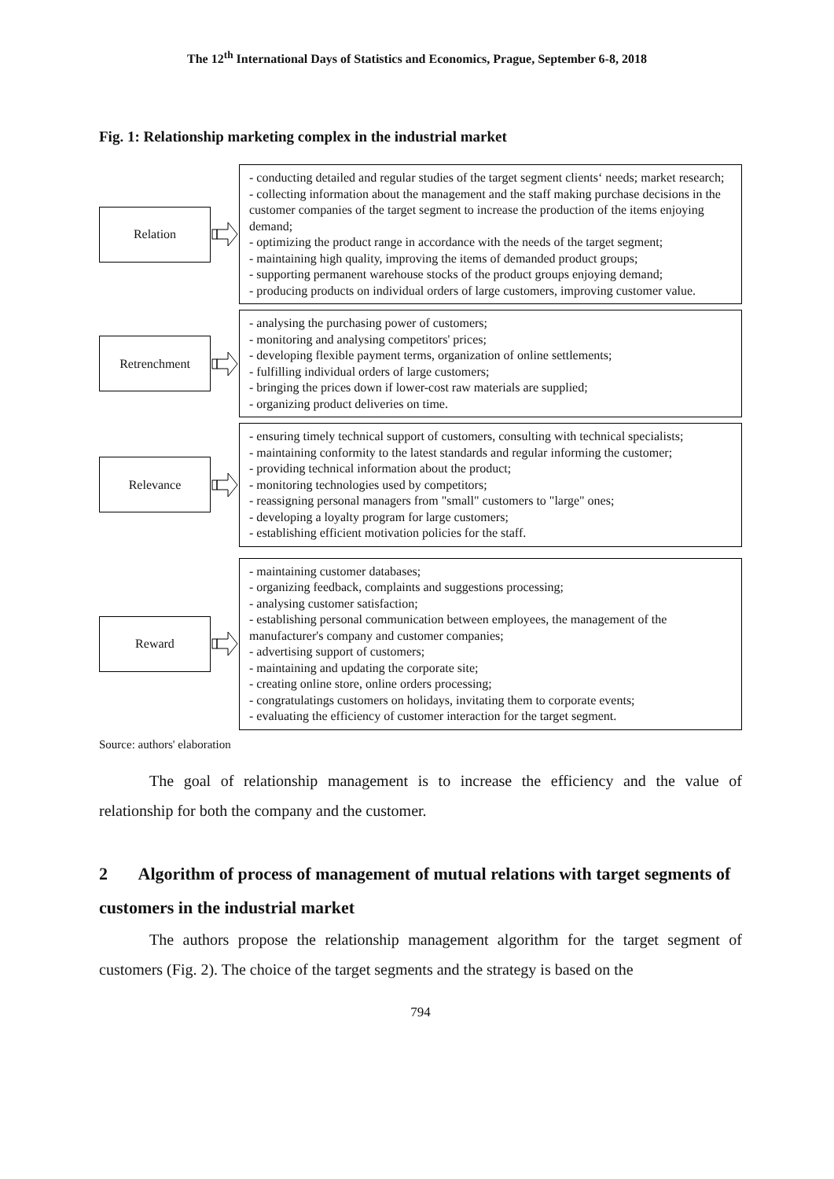The 12<sup>th</sup> International Days of Statistics and Economics, Prague, September 6-8, 2018
Fig. 1: Relationship marketing complex in the industrial market
Relation
- conducting detailed and regular studies of the target segment clients‘ needs; market research;
- collecting information about the management and the staff making purchase decisions in the customer companies of the target segment to increase the production of the items enjoying demand;
- optimizing the product range in accordance with the needs of the target segment;
- maintaining high quality, improving the items of demanded product groups;
- supporting permanent warehouse stocks of the product groups enjoying demand;
- producing products on individual orders of large customers, improving customer value.
Retrenchment
- analysing the purchasing power of customers;
- monitoring and analysing competitors' prices;
- developing flexible payment terms, organization of online settlements;
- fulfilling individual orders of large customers;
- bringing the prices down if lower-cost raw materials are supplied;
- organizing product deliveries on time.
Relevance
- ensuring timely technical support of customers, consulting with technical specialists;
- maintaining conformity to the latest standards and regular informing the customer;
- providing technical information about the product;
- monitoring technologies used by competitors;
- reassigning personal managers from "small" customers to "large" ones;
- developing a loyalty program for large customers;
- establishing efficient motivation policies for the staff.
Reward
- maintaining customer databases;
- organizing feedback, complaints and suggestions processing;
- analysing customer satisfaction;
- establishing personal communication between employees, the management of the manufacturer's company and customer companies;
- advertising support of customers;
- maintaining and updating the corporate site;
- creating online store, online orders processing;
- congratulatings customers on holidays, invitating them to corporate events;
- evaluating the efficiency of customer interaction for the target segment.
Source: authors' elaboration
The goal of relationship management is to increase the efficiency and the value of relationship for both the company and the customer.
2 Algorithm of process of management of mutual relations with target segments of customers in the industrial market
The authors propose the relationship management algorithm for the target segment of customers (Fig. 2). The choice of the target segments and the strategy is based on the
794